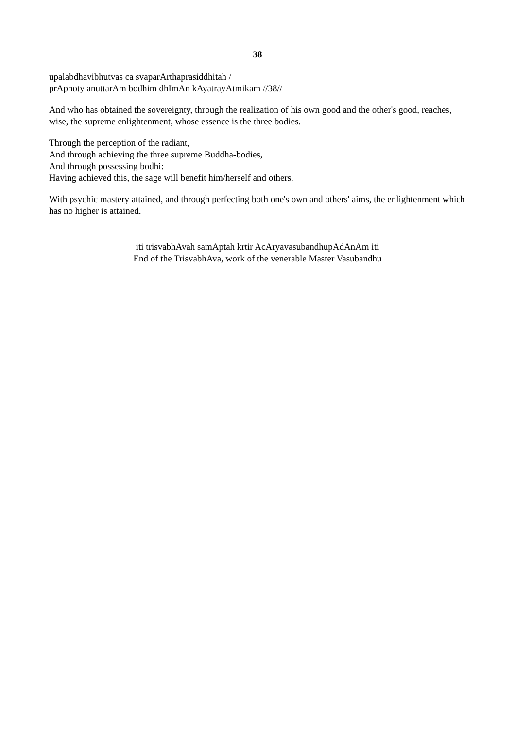38
upalabdhavibhutvas ca svaparArthaprasiddhitah /
prApnoty anuttarAm bodhim dhImAn kAyatrayAtmikam //38//
And who has obtained the sovereignty, through the realization of his own good and the other's good, reaches, wise, the supreme enlightenment, whose essence is the three bodies.
Through the perception of the radiant,
And through achieving the three supreme Buddha-bodies,
And through possessing bodhi:
Having achieved this, the sage will benefit him/herself and others.
With psychic mastery attained, and through perfecting both one's own and others' aims, the enlightenment which has no higher is attained.
iti trisvabhAvah samAptah krtir AcAryavasubandhupAdAnAm iti
End of the TrisvabhAva, work of the venerable Master Vasubandhu